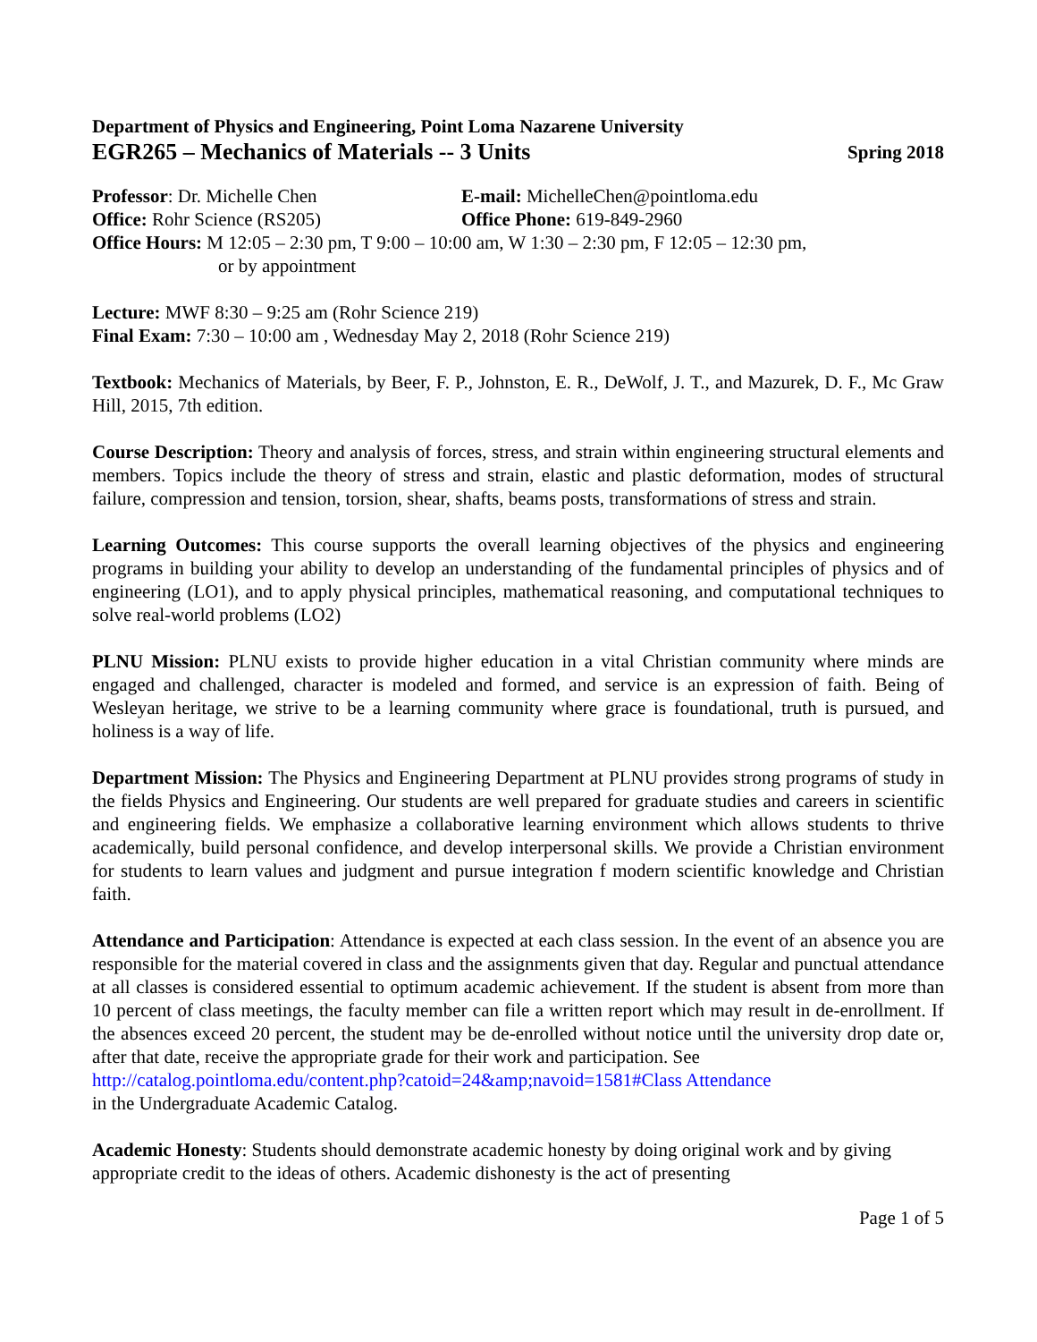Department of Physics and Engineering, Point Loma Nazarene University
EGR265 – Mechanics of Materials -- 3 Units Spring 2018
Professor: Dr. Michelle Chen E-mail: MichelleChen@pointloma.edu
Office: Rohr Science (RS205) Office Phone: 619-849-2960
Office Hours: M 12:05 – 2:30 pm, T 9:00 – 10:00 am, W 1:30 – 2:30 pm, F 12:05 – 12:30 pm,
or by appointment
Lecture: MWF 8:30 – 9:25 am (Rohr Science 219)
Final Exam: 7:30 – 10:00 am , Wednesday May 2, 2018 (Rohr Science 219)
Textbook: Mechanics of Materials, by Beer, F. P., Johnston, E. R., DeWolf, J. T., and Mazurek, D. F., Mc Graw Hill, 2015, 7th edition.
Course Description: Theory and analysis of forces, stress, and strain within engineering structural elements and members. Topics include the theory of stress and strain, elastic and plastic deformation, modes of structural failure, compression and tension, torsion, shear, shafts, beams posts, transformations of stress and strain.
Learning Outcomes: This course supports the overall learning objectives of the physics and engineering programs in building your ability to develop an understanding of the fundamental principles of physics and of engineering (LO1), and to apply physical principles, mathematical reasoning, and computational techniques to solve real-world problems (LO2)
PLNU Mission: PLNU exists to provide higher education in a vital Christian community where minds are engaged and challenged, character is modeled and formed, and service is an expression of faith. Being of Wesleyan heritage, we strive to be a learning community where grace is foundational, truth is pursued, and holiness is a way of life.
Department Mission: The Physics and Engineering Department at PLNU provides strong programs of study in the fields Physics and Engineering. Our students are well prepared for graduate studies and careers in scientific and engineering fields. We emphasize a collaborative learning environment which allows students to thrive academically, build personal confidence, and develop interpersonal skills. We provide a Christian environment for students to learn values and judgment and pursue integration f modern scientific knowledge and Christian faith.
Attendance and Participation: Attendance is expected at each class session. In the event of an absence you are responsible for the material covered in class and the assignments given that day. Regular and punctual attendance at all classes is considered essential to optimum academic achievement. If the student is absent from more than 10 percent of class meetings, the faculty member can file a written report which may result in de-enrollment. If the absences exceed 20 percent, the student may be de-enrolled without notice until the university drop date or, after that date, receive the appropriate grade for their work and participation. See
http://catalog.pointloma.edu/content.php?catoid=24&amp;navoid=1581#Class Attendance
in the Undergraduate Academic Catalog.
Academic Honesty: Students should demonstrate academic honesty by doing original work and by giving appropriate credit to the ideas of others. Academic dishonesty is the act of presenting
Page 1 of 5